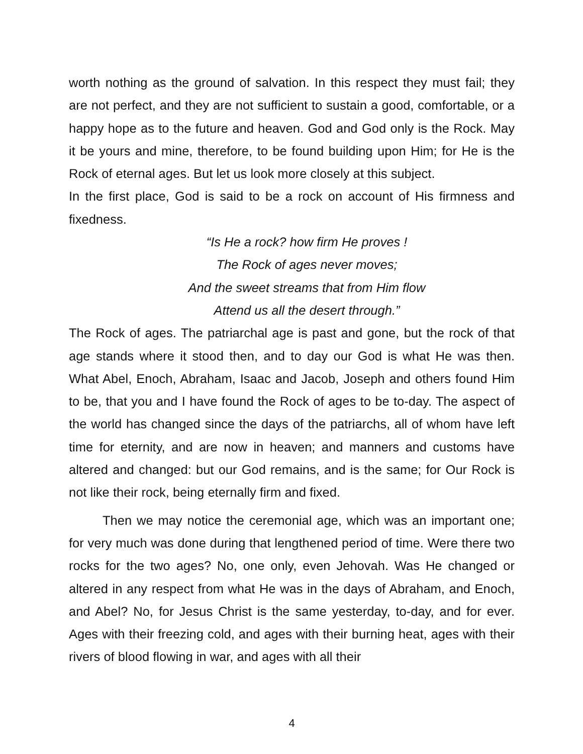worth nothing as the ground of salvation. In this respect they must fail; they are not perfect, and they are not sufficient to sustain a good, comfortable, or a happy hope as to the future and heaven. God and God only is the Rock. May it be yours and mine, therefore, to be found building upon Him; for He is the Rock of eternal ages. But let us look more closely at this subject.
In the first place, God is said to be a rock on account of His firmness and fixedness.
“Is He a rock? how firm He proves !
The Rock of ages never moves;
And the sweet streams that from Him flow
Attend us all the desert through.”
The Rock of ages. The patriarchal age is past and gone, but the rock of that age stands where it stood then, and to day our God is what He was then. What Abel, Enoch, Abraham, Isaac and Jacob, Joseph and others found Him to be, that you and I have found the Rock of ages to be to-day. The aspect of the world has changed since the days of the patriarchs, all of whom have left time for eternity, and are now in heaven; and manners and customs have altered and changed: but our God remains, and is the same; for Our Rock is not like their rock, being eternally firm and fixed.
Then we may notice the ceremonial age, which was an important one; for very much was done during that lengthened period of time. Were there two rocks for the two ages? No, one only, even Jehovah. Was He changed or altered in any respect from what He was in the days of Abraham, and Enoch, and Abel? No, for Jesus Christ is the same yesterday, to-day, and for ever. Ages with their freezing cold, and ages with their burning heat, ages with their rivers of blood flowing in war, and ages with all their
4